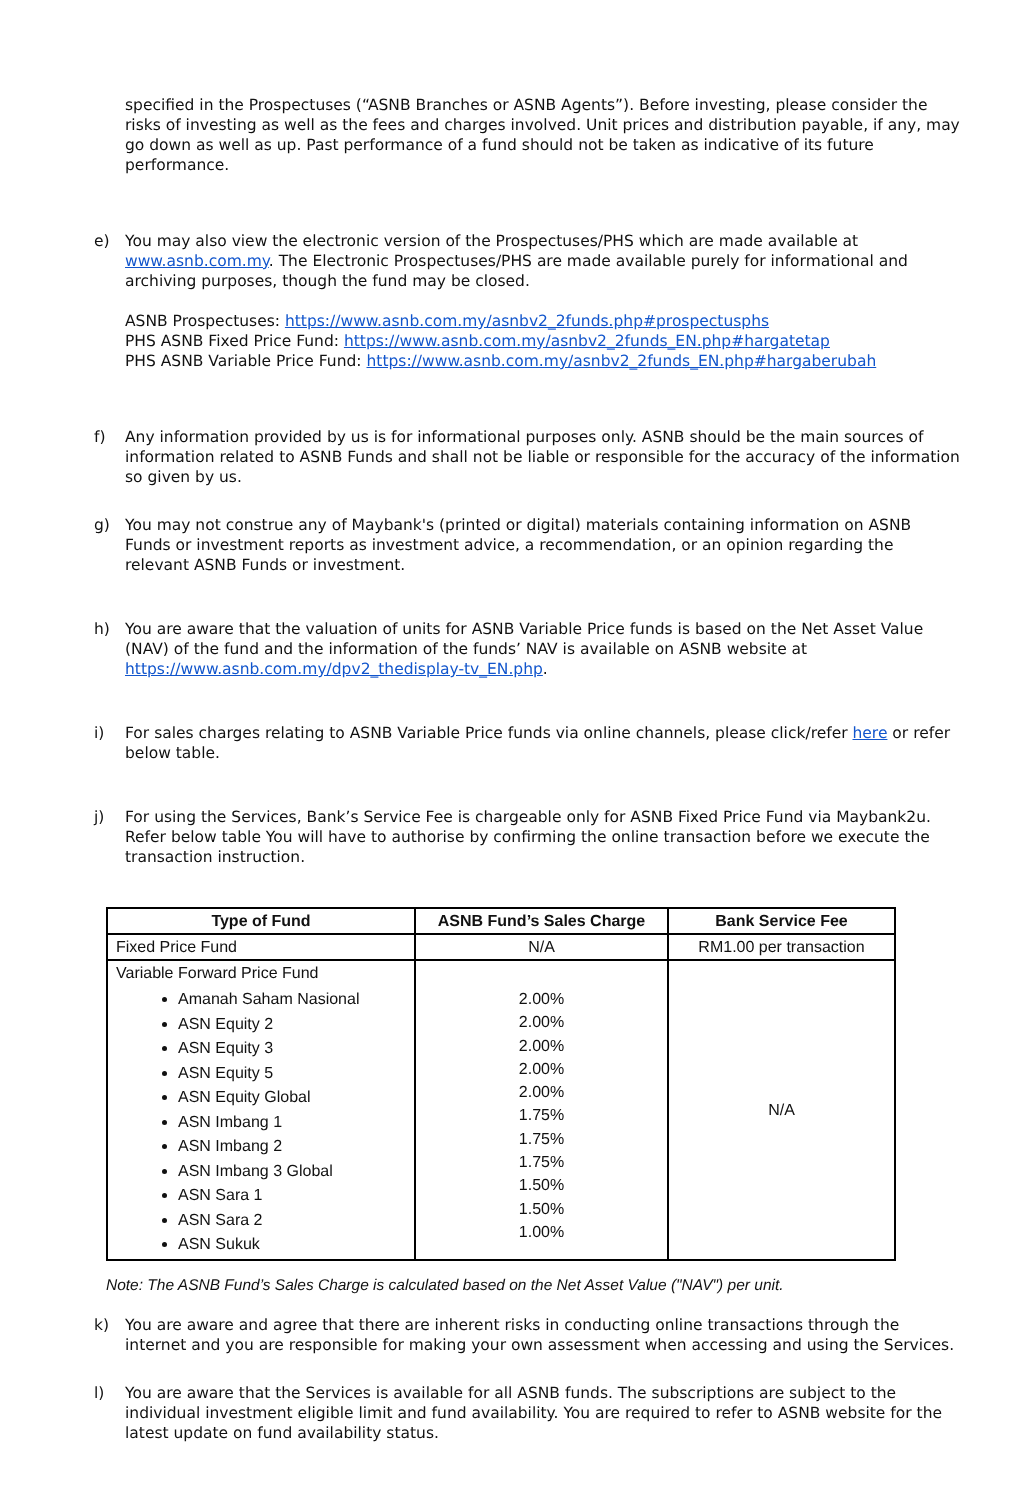specified in the Prospectuses (“ASNB Branches or ASNB Agents”). Before investing, please consider the risks of investing as well as the fees and charges involved. Unit prices and distribution payable, if any, may go down as well as up. Past performance of a fund should not be taken as indicative of its future performance.
e) You may also view the electronic version of the Prospectuses/PHS which are made available at www.asnb.com.my. The Electronic Prospectuses/PHS are made available purely for informational and archiving purposes, though the fund may be closed.
ASNB Prospectuses: https://www.asnb.com.my/asnbv2_2funds.php#prospectusphs
PHS ASNB Fixed Price Fund: https://www.asnb.com.my/asnbv2_2funds_EN.php#hargatetap
PHS ASNB Variable Price Fund: https://www.asnb.com.my/asnbv2_2funds_EN.php#hargaberubah
f) Any information provided by us is for informational purposes only. ASNB should be the main sources of information related to ASNB Funds and shall not be liable or responsible for the accuracy of the information so given by us.
g) You may not construe any of Maybank's (printed or digital) materials containing information on ASNB Funds or investment reports as investment advice, a recommendation, or an opinion regarding the relevant ASNB Funds or investment.
h) You are aware that the valuation of units for ASNB Variable Price funds is based on the Net Asset Value (NAV) of the fund and the information of the funds’ NAV is available on ASNB website at https://www.asnb.com.my/dpv2_thedisplay-tv_EN.php.
i) For sales charges relating to ASNB Variable Price funds via online channels, please click/refer here or refer below table.
j) For using the Services, Bank’s Service Fee is chargeable only for ASNB Fixed Price Fund via Maybank2u. Refer below table You will have to authorise by confirming the online transaction before we execute the transaction instruction.
| Type of Fund | ASNB Fund’s Sales Charge | Bank Service Fee |
| --- | --- | --- |
| Fixed Price Fund | N/A | RM1.00 per transaction |
| Variable Forward Price Fund Amanah Saham Nasional ASN Equity 2 ASN Equity 3 ASN Equity 5 ASN Equity Global ASN Imbang 1 ASN Imbang 2 ASN Imbang 3 Global ASN Sara 1 ASN Sara 2 ASN Sukuk | 2.00% 2.00% 2.00% 2.00% 2.00% 1.75% 1.75% 1.75% 1.50% 1.50% 1.00% | N/A |
Note: The ASNB Fund’s Sales Charge is calculated based on the Net Asset Value ("NAV") per unit.
k) You are aware and agree that there are inherent risks in conducting online transactions through the internet and you are responsible for making your own assessment when accessing and using the Services.
l) You are aware that the Services is available for all ASNB funds. The subscriptions are subject to the individual investment eligible limit and fund availability. You are required to refer to ASNB website for the latest update on fund availability status.